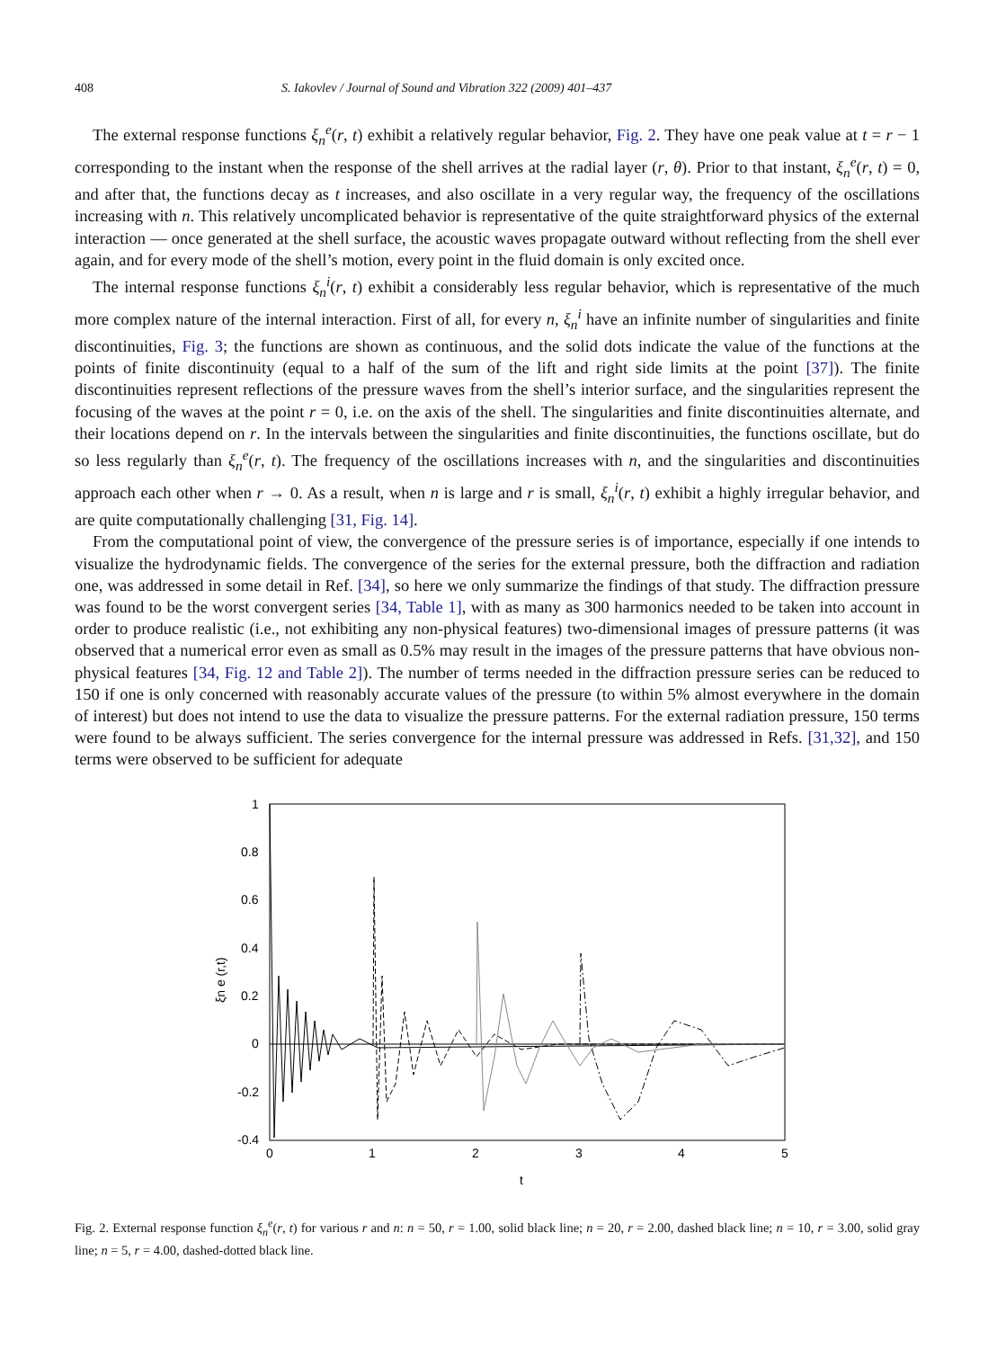408 S. Iakovlev / Journal of Sound and Vibration 322 (2009) 401–437
The external response functions ξ<sub>n</sub><sup>e</sup>(r, t) exhibit a relatively regular behavior, Fig. 2. They have one peak value at t = r − 1 corresponding to the instant when the response of the shell arrives at the radial layer (r, θ). Prior to that instant, ξ<sub>n</sub><sup>e</sup>(r, t) = 0, and after that, the functions decay as t increases, and also oscillate in a very regular way, the frequency of the oscillations increasing with n. This relatively uncomplicated behavior is representative of the quite straightforward physics of the external interaction — once generated at the shell surface, the acoustic waves propagate outward without reflecting from the shell ever again, and for every mode of the shell’s motion, every point in the fluid domain is only excited once.
The internal response functions ξ<sub>n</sub><sup>i</sup>(r, t) exhibit a considerably less regular behavior, which is representative of the much more complex nature of the internal interaction. First of all, for every n, ξ<sub>n</sub><sup>i</sup> have an infinite number of singularities and finite discontinuities, Fig. 3; the functions are shown as continuous, and the solid dots indicate the value of the functions at the points of finite discontinuity (equal to a half of the sum of the lift and right side limits at the point [37]). The finite discontinuities represent reflections of the pressure waves from the shell’s interior surface, and the singularities represent the focusing of the waves at the point r = 0, i.e. on the axis of the shell. The singularities and finite discontinuities alternate, and their locations depend on r. In the intervals between the singularities and finite discontinuities, the functions oscillate, but do so less regularly than ξ<sub>n</sub><sup>e</sup>(r, t). The frequency of the oscillations increases with n, and the singularities and discontinuities approach each other when r → 0. As a result, when n is large and r is small, ξ<sub>n</sub><sup>i</sup>(r, t) exhibit a highly irregular behavior, and are quite computationally challenging [31, Fig. 14].
From the computational point of view, the convergence of the pressure series is of importance, especially if one intends to visualize the hydrodynamic fields. The convergence of the series for the external pressure, both the diffraction and radiation one, was addressed in some detail in Ref. [34], so here we only summarize the findings of that study. The diffraction pressure was found to be the worst convergent series [34, Table 1], with as many as 300 harmonics needed to be taken into account in order to produce realistic (i.e., not exhibiting any non-physical features) two-dimensional images of pressure patterns (it was observed that a numerical error even as small as 0.5% may result in the images of the pressure patterns that have obvious non-physical features [34, Fig. 12 and Table 2]). The number of terms needed in the diffraction pressure series can be reduced to 150 if one is only concerned with reasonably accurate values of the pressure (to within 5% almost everywhere in the domain of interest) but does not intend to use the data to visualize the pressure patterns. For the external radiation pressure, 150 terms were found to be always sufficient. The series convergence for the internal pressure was addressed in Refs. [31,32], and 150 terms were observed to be sufficient for adequate
1
0.8
0.6
0.4
0.2
0
-0.2
-0.4
0
1
2
3
4
5
t
ξn e (r,t)
Fig. 2. External response function ξ<sub>n</sub><sup>e</sup>(r, t) for various r and n: n = 50, r = 1.00, solid black line; n = 20, r = 2.00, dashed black line; n = 10, r = 3.00, solid gray line; n = 5, r = 4.00, dashed-dotted black line.